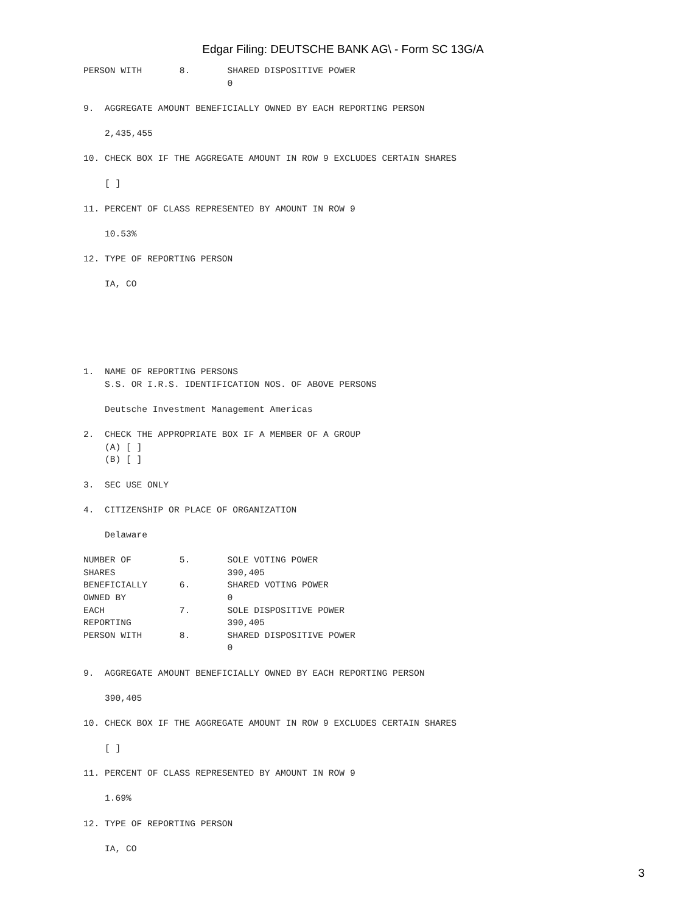Edgar Filing: DEUTSCHE BANK AG\ - Form SC 13G/A
PERSON WITH       8.       SHARED DISPOSITIVE POWER
                           0

9.  AGGREGATE AMOUNT BENEFICIALLY OWNED BY EACH REPORTING PERSON

    2,435,455

10. CHECK BOX IF THE AGGREGATE AMOUNT IN ROW 9 EXCLUDES CERTAIN SHARES

    [ ]

11. PERCENT OF CLASS REPRESENTED BY AMOUNT IN ROW 9

    10.53%

12. TYPE OF REPORTING PERSON

    IA, CO






1.  NAME OF REPORTING PERSONS
    S.S. OR I.R.S. IDENTIFICATION NOS. OF ABOVE PERSONS

    Deutsche Investment Management Americas

2.  CHECK THE APPROPRIATE BOX IF A MEMBER OF A GROUP
    (A) [ ]
    (B) [ ]

3.  SEC USE ONLY

4.  CITIZENSHIP OR PLACE OF ORGANIZATION

    Delaware

NUMBER OF         5.       SOLE VOTING POWER
SHARES                     390,405
BENEFICIALLY      6.       SHARED VOTING POWER
OWNED BY                   0
EACH              7.       SOLE DISPOSITIVE POWER
REPORTING                  390,405
PERSON WITH       8.       SHARED DISPOSITIVE POWER
                           0

9.  AGGREGATE AMOUNT BENEFICIALLY OWNED BY EACH REPORTING PERSON

    390,405

10. CHECK BOX IF THE AGGREGATE AMOUNT IN ROW 9 EXCLUDES CERTAIN SHARES

    [ ]

11. PERCENT OF CLASS REPRESENTED BY AMOUNT IN ROW 9

    1.69%

12. TYPE OF REPORTING PERSON

    IA, CO
3